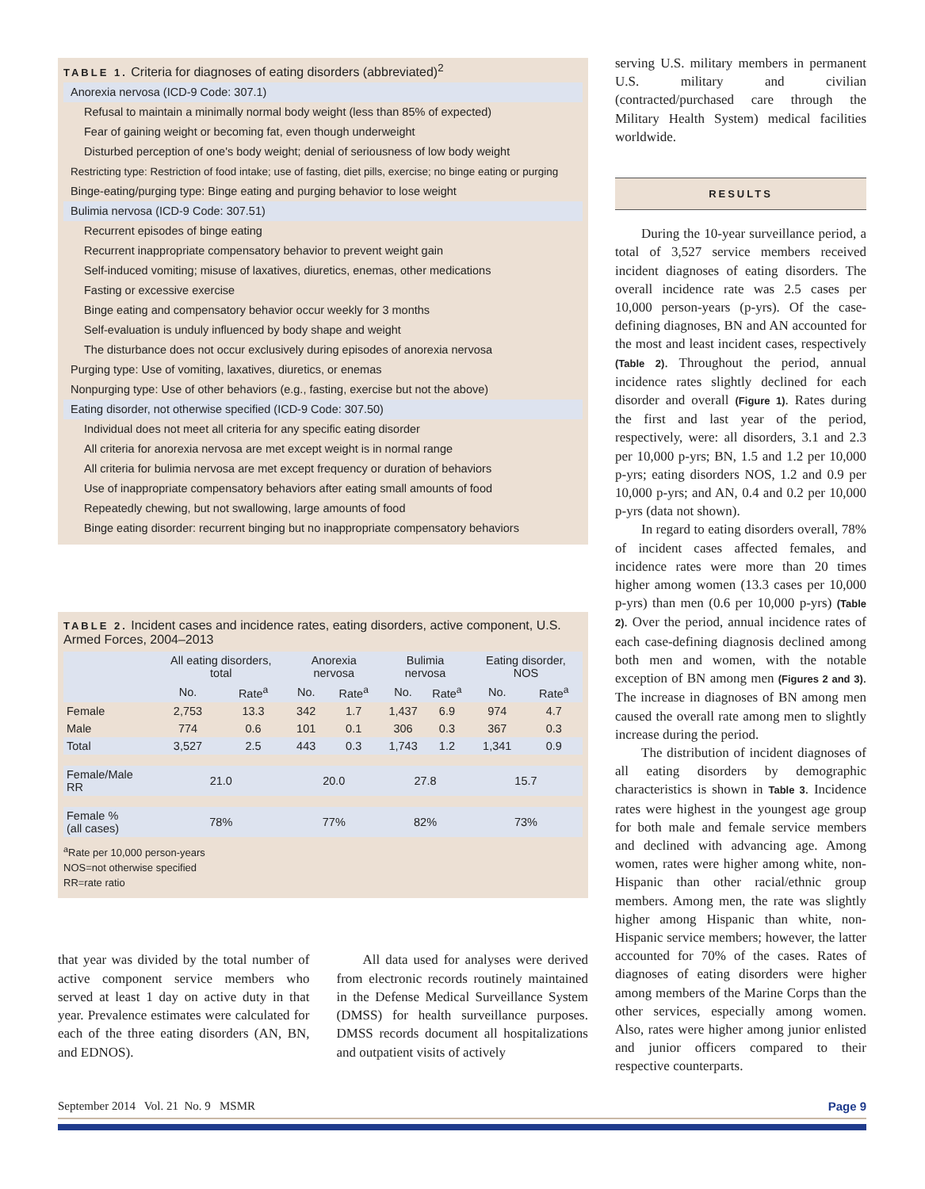TABLE 1. Criteria for diagnoses of eating disorders (abbreviated)<sup>2</sup>
Anorexia nervosa (ICD-9 Code: 307.1)
Refusal to maintain a minimally normal body weight (less than 85% of expected)
Fear of gaining weight or becoming fat, even though underweight
Disturbed perception of one's body weight; denial of seriousness of low body weight
Restricting type: Restriction of food intake; use of fasting, diet pills, exercise; no binge eating or purging
Binge-eating/purging type: Binge eating and purging behavior to lose weight
Bulimia nervosa (ICD-9 Code: 307.51)
Recurrent episodes of binge eating
Recurrent inappropriate compensatory behavior to prevent weight gain
Self-induced vomiting; misuse of laxatives, diuretics, enemas, other medications
Fasting or excessive exercise
Binge eating and compensatory behavior occur weekly for 3 months
Self-evaluation is unduly influenced by body shape and weight
The disturbance does not occur exclusively during episodes of anorexia nervosa
Purging type: Use of vomiting, laxatives, diuretics, or enemas
Nonpurging type: Use of other behaviors (e.g., fasting, exercise but not the above)
Eating disorder, not otherwise specified (ICD-9 Code: 307.50)
Individual does not meet all criteria for any specific eating disorder
All criteria for anorexia nervosa are met except weight is in normal range
All criteria for bulimia nervosa are met except frequency or duration of behaviors
Use of inappropriate compensatory behaviors after eating small amounts of food
Repeatedly chewing, but not swallowing, large amounts of food
Binge eating disorder: recurrent binging but no inappropriate compensatory behaviors
TABLE 2. Incident cases and incidence rates, eating disorders, active component, U.S. Armed Forces, 2004–2013
| | All eating disorders, total | | Anorexia nervosa | | Bulimia nervosa | | Eating disorder, NOS | |
| --- | --- | --- | --- | --- | --- | --- | --- | --- |
| | No. | Rate<sup>a</sup> | No. | Rate<sup>a</sup> | No. | Rate<sup>a</sup> | No. | Rate<sup>a</sup> |
| Female | 2,753 | 13.3 | 342 | 1.7 | 1,437 | 6.9 | 974 | 4.7 |
| Male | 774 | 0.6 | 101 | 0.1 | 306 | 0.3 | 367 | 0.3 |
| Total | 3,527 | 2.5 | 443 | 0.3 | 1,743 | 1.2 | 1,341 | 0.9 |
| Female/Male RR | 21.0 | | 20.0 | | 27.8 | | 15.7 | |
| Female % (all cases) | 78% | | 77% | | 82% | | 73% | |
<sup>a</sup> Rate per 10,000 person-years
NOS=not otherwise specified
RR=rate ratio
that year was divided by the total number of active component service members who served at least 1 day on active duty in that year. Prevalence estimates were calculated for each of the three eating disorders (AN, BN, and EDNOS).
All data used for analyses were derived from electronic records routinely maintained in the Defense Medical Surveillance System (DMSS) for health surveillance purposes. DMSS records document all hospitalizations and outpatient visits of actively
serving U.S. military members in permanent U.S. military and civilian (contracted/purchased care through the Military Health System) medical facilities worldwide.
RESULTS
During the 10-year surveillance period, a total of 3,527 service members received incident diagnoses of eating disorders. The overall incidence rate was 2.5 cases per 10,000 person-years (p-yrs). Of the case-defining diagnoses, BN and AN accounted for the most and least incident cases, respectively (Table 2). Throughout the period, annual incidence rates slightly declined for each disorder and overall (Figure 1). Rates during the first and last year of the period, respectively, were: all disorders, 3.1 and 2.3 per 10,000 p-yrs; BN, 1.5 and 1.2 per 10,000 p-yrs; eating disorders NOS, 1.2 and 0.9 per 10,000 p-yrs; and AN, 0.4 and 0.2 per 10,000 p-yrs (data not shown).
In regard to eating disorders overall, 78% of incident cases affected females, and incidence rates were more than 20 times higher among women (13.3 cases per 10,000 p-yrs) than men (0.6 per 10,000 p-yrs) (Table 2). Over the period, annual incidence rates of each case-defining diagnosis declined among both men and women, with the notable exception of BN among men (Figures 2 and 3). The increase in diagnoses of BN among men caused the overall rate among men to slightly increase during the period.
The distribution of incident diagnoses of all eating disorders by demographic characteristics is shown in Table 3. Incidence rates were highest in the youngest age group for both male and female service members and declined with advancing age. Among women, rates were higher among white, non-Hispanic than other racial/ethnic group members. Among men, the rate was slightly higher among Hispanic than white, non-Hispanic service members; however, the latter accounted for 70% of the cases. Rates of diagnoses of eating disorders were higher among members of the Marine Corps than the other services, especially among women. Also, rates were higher among junior enlisted and junior officers compared to their respective counterparts.
September 2014 Vol. 21 No. 9 MSMR Page 9